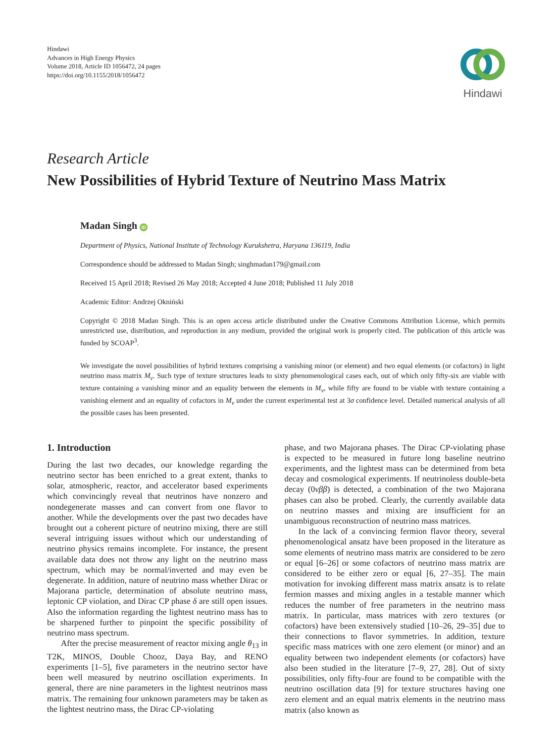Hindawi
Advances in High Energy Physics
Volume 2018, Article ID 1056472, 24 pages
https://doi.org/10.1155/2018/1056472
Hindawi
Research Article
New Possibilities of Hybrid Texture of Neutrino Mass Matrix
Madan Singh iD
Department of Physics, National Institute of Technology Kurukshetra, Haryana 136119, India
Correspondence should be addressed to Madan Singh; singhmadan179@gmail.com
Received 15 April 2018; Revised 26 May 2018; Accepted 4 June 2018; Published 11 July 2018
Academic Editor: Andrzej Okniński
Copyright © 2018 Madan Singh. This is an open access article distributed under the Creative Commons Attribution License, which permits unrestricted use, distribution, and reproduction in any medium, provided the original work is properly cited. The publication of this article was funded by SCOAP<sup>3</sup>.
We investigate the novel possibilities of hybrid textures comprising a vanishing minor (or element) and two equal elements (or cofactors) in light neutrino mass matrix M<sub>ν</sub>. Such type of texture structures leads to sixty phenomenological cases each, out of which only fifty-six are viable with texture containing a vanishing minor and an equality between the elements in M<sub>ν</sub>, while fifty are found to be viable with texture containing a vanishing element and an equality of cofactors in M<sub>ν</sub> under the current experimental test at 3σ confidence level. Detailed numerical analysis of all the possible cases has been presented.
1. Introduction
During the last two decades, our knowledge regarding the neutrino sector has been enriched to a great extent, thanks to solar, atmospheric, reactor, and accelerator based experiments which convincingly reveal that neutrinos have nonzero and nondegenerate masses and can convert from one flavor to another. While the developments over the past two decades have brought out a coherent picture of neutrino mixing, there are still several intriguing issues without which our understanding of neutrino physics remains incomplete. For instance, the present available data does not throw any light on the neutrino mass spectrum, which may be normal/inverted and may even be degenerate. In addition, nature of neutrino mass whether Dirac or Majorana particle, determination of absolute neutrino mass, leptonic CP violation, and Dirac CP phase δ are still open issues. Also the information regarding the lightest neutrino mass has to be sharpened further to pinpoint the specific possibility of neutrino mass spectrum.
After the precise measurement of reactor mixing angle θ<sub>13</sub> in T2K, MINOS, Double Chooz, Daya Bay, and RENO experiments [1–5], five parameters in the neutrino sector have been well measured by neutrino oscillation experiments. In general, there are nine parameters in the lightest neutrinos mass matrix. The remaining four unknown parameters may be taken as the lightest neutrino mass, the Dirac CP-violating
phase, and two Majorana phases. The Dirac CP-violating phase is expected to be measured in future long baseline neutrino experiments, and the lightest mass can be determined from beta decay and cosmological experiments. If neutrinoless double-beta decay (0νββ) is detected, a combination of the two Majorana phases can also be probed. Clearly, the currently available data on neutrino masses and mixing are insufficient for an unambiguous reconstruction of neutrino mass matrices.
In the lack of a convincing fermion flavor theory, several phenomenological ansatz have been proposed in the literature as some elements of neutrino mass matrix are considered to be zero or equal [6–26] or some cofactors of neutrino mass matrix are considered to be either zero or equal [6, 27–35]. The main motivation for invoking different mass matrix ansatz is to relate fermion masses and mixing angles in a testable manner which reduces the number of free parameters in the neutrino mass matrix. In particular, mass matrices with zero textures (or cofactors) have been extensively studied [10–26, 29–35] due to their connections to flavor symmetries. In addition, texture specific mass matrices with one zero element (or minor) and an equality between two independent elements (or cofactors) have also been studied in the literature [7–9, 27, 28]. Out of sixty possibilities, only fifty-four are found to be compatible with the neutrino oscillation data [9] for texture structures having one zero element and an equal matrix elements in the neutrino mass matrix (also known as